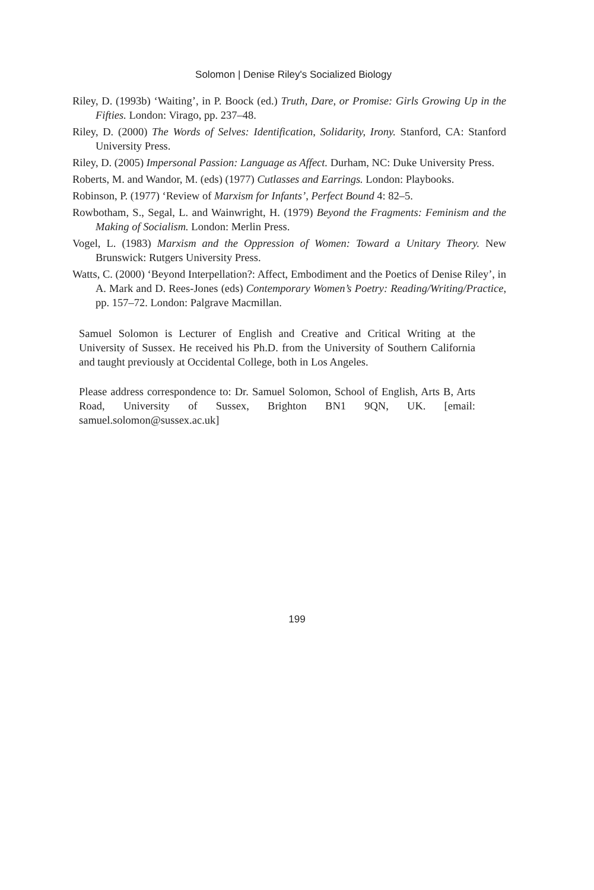Solomon | Denise Riley's Socialized Biology
Riley, D. (1993b) ‘Waiting’, in P. Boock (ed.) Truth, Dare, or Promise: Girls Growing Up in the Fifties. London: Virago, pp. 237–48.
Riley, D. (2000) The Words of Selves: Identification, Solidarity, Irony. Stanford, CA: Stanford University Press.
Riley, D. (2005) Impersonal Passion: Language as Affect. Durham, NC: Duke University Press.
Roberts, M. and Wandor, M. (eds) (1977) Cutlasses and Earrings. London: Playbooks.
Robinson, P. (1977) ‘Review of Marxism for Infants’, Perfect Bound 4: 82–5.
Rowbotham, S., Segal, L. and Wainwright, H. (1979) Beyond the Fragments: Feminism and the Making of Socialism. London: Merlin Press.
Vogel, L. (1983) Marxism and the Oppression of Women: Toward a Unitary Theory. New Brunswick: Rutgers University Press.
Watts, C. (2000) ‘Beyond Interpellation?: Affect, Embodiment and the Poetics of Denise Riley’, in A. Mark and D. Rees-Jones (eds) Contemporary Women’s Poetry: Reading/Writing/Practice, pp. 157–72. London: Palgrave Macmillan.
Samuel Solomon is Lecturer of English and Creative and Critical Writing at the University of Sussex. He received his Ph.D. from the University of Southern California and taught previously at Occidental College, both in Los Angeles.
Please address correspondence to: Dr. Samuel Solomon, School of English, Arts B, Arts Road, University of Sussex, Brighton BN1 9QN, UK. [email: samuel.solomon@sussex.ac.uk]
199